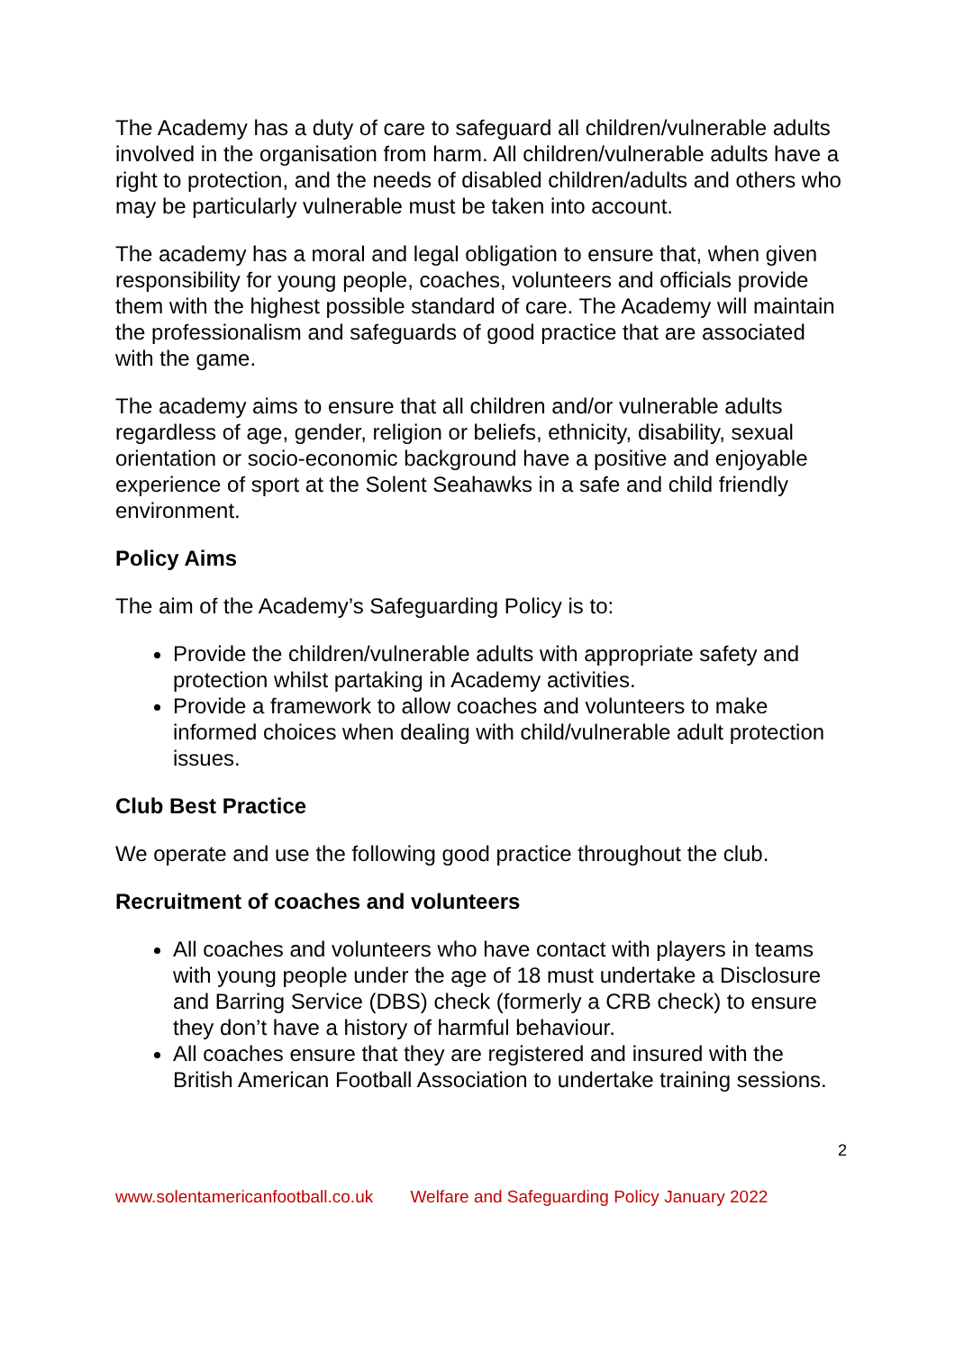The Academy has a duty of care to safeguard all children/vulnerable adults involved in the organisation from harm. All children/vulnerable adults have a right to protection, and the needs of disabled children/adults and others who may be particularly vulnerable must be taken into account.
The academy has a moral and legal obligation to ensure that, when given responsibility for young people, coaches, volunteers and officials provide them with the highest possible standard of care. The Academy will maintain the professionalism and safeguards of good practice that are associated with the game.
The academy aims to ensure that all children and/or vulnerable adults regardless of age, gender, religion or beliefs, ethnicity, disability, sexual orientation or socio-economic background have a positive and enjoyable experience of sport at the Solent Seahawks in a safe and child friendly environment.
Policy Aims
The aim of the Academy’s Safeguarding Policy is to:
Provide the children/vulnerable adults with appropriate safety and protection whilst partaking in Academy activities.
Provide a framework to allow coaches and volunteers to make informed choices when dealing with child/vulnerable adult protection issues.
Club Best Practice
We operate and use the following good practice throughout the club.
Recruitment of coaches and volunteers
All coaches and volunteers who have contact with players in teams with young people under the age of 18 must undertake a Disclosure and Barring Service (DBS) check (formerly a CRB check) to ensure they don’t have a history of harmful behaviour.
All coaches ensure that they are registered and insured with the British American Football Association to undertake training sessions.
2
www.solentamericanfootball.co.uk Welfare and Safeguarding Policy January 2022